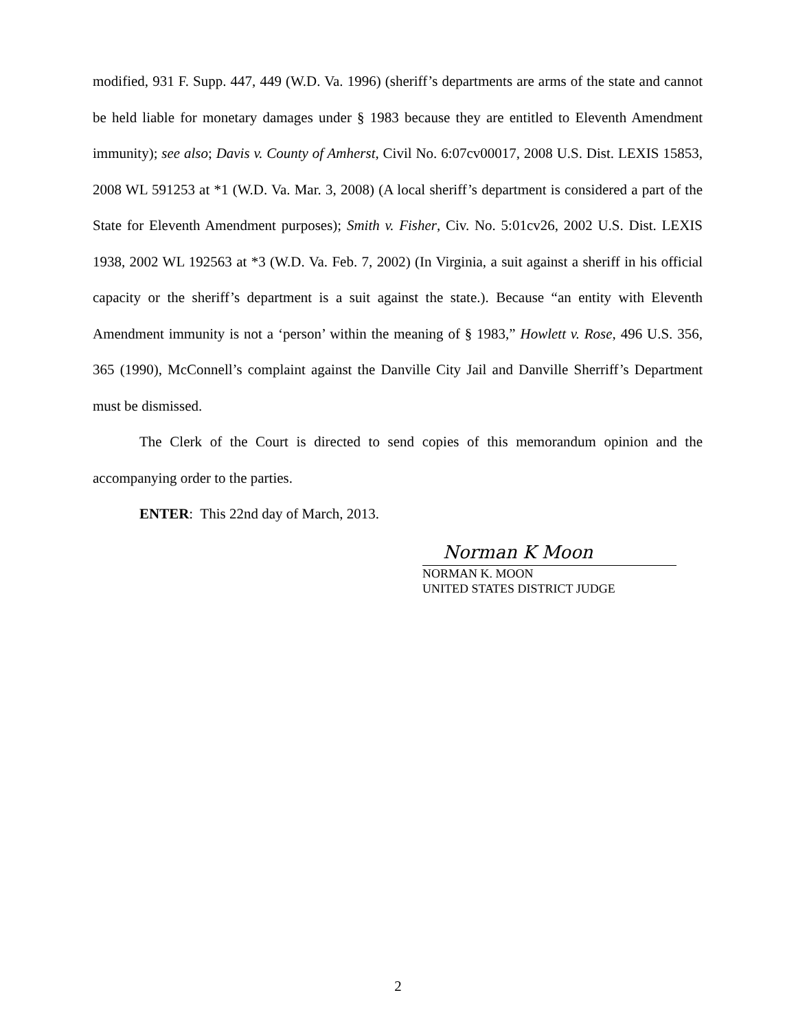modified, 931 F. Supp. 447, 449 (W.D. Va. 1996) (sheriff’s departments are arms of the state and cannot be held liable for monetary damages under § 1983 because they are entitled to Eleventh Amendment immunity); see also; Davis v. County of Amherst, Civil No. 6:07cv00017, 2008 U.S. Dist. LEXIS 15853, 2008 WL 591253 at *1 (W.D. Va. Mar. 3, 2008) (A local sheriff’s department is considered a part of the State for Eleventh Amendment purposes); Smith v. Fisher, Civ. No. 5:01cv26, 2002 U.S. Dist. LEXIS 1938, 2002 WL 192563 at *3 (W.D. Va. Feb. 7, 2002) (In Virginia, a suit against a sheriff in his official capacity or the sheriff’s department is a suit against the state.). Because “an entity with Eleventh Amendment immunity is not a ‘person’ within the meaning of § 1983,” Howlett v. Rose, 496 U.S. 356, 365 (1990), McConnell’s complaint against the Danville City Jail and Danville Sherriff’s Department must be dismissed.
The Clerk of the Court is directed to send copies of this memorandum opinion and the accompanying order to the parties.
ENTER: This 22nd day of March, 2013.
Norman K Moon
NORMAN K. MOON
UNITED STATES DISTRICT JUDGE
2